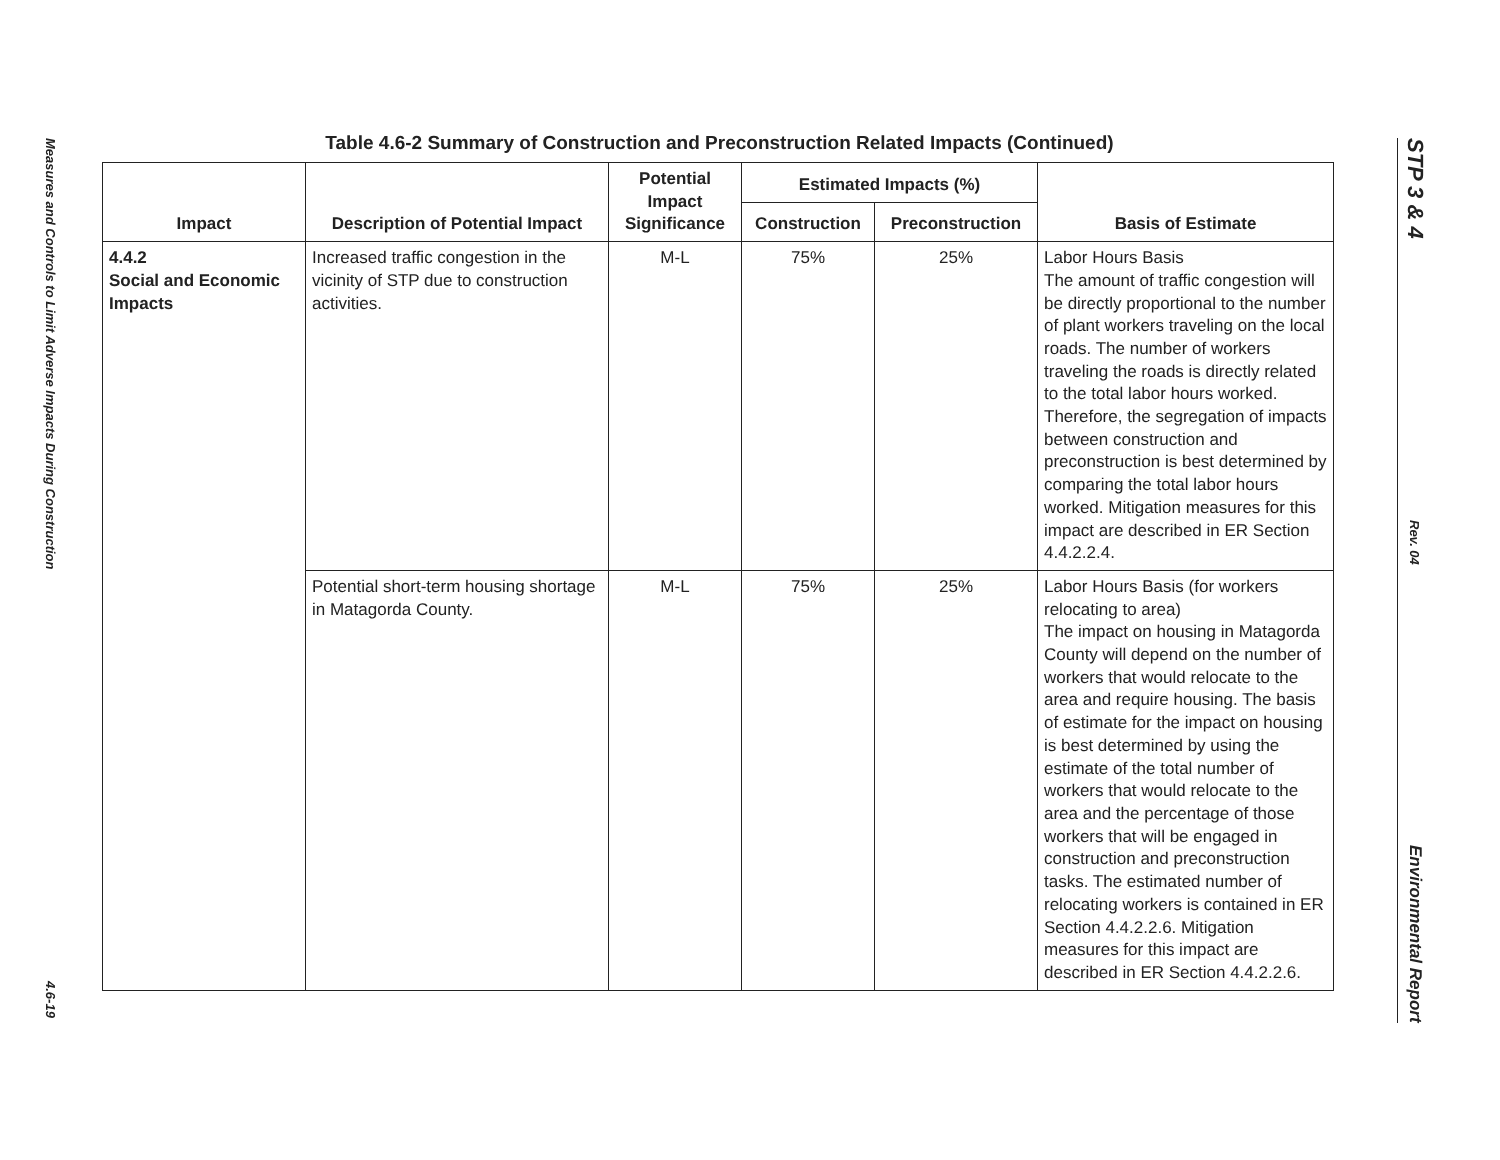Measures and Controls to Limit Adverse Impacts During Construction 4.6-19
Table 4.6-2 Summary of Construction and Preconstruction Related Impacts (Continued)
| Impact | Description of Potential Impact | Potential Impact Significance | Estimated Impacts (%) | | Basis of Estimate |
| --- | --- | --- | --- | --- | --- |
| | | | Construction | Preconstruction | |
| 4.4.2 Social and Economic Impacts | Increased traffic congestion in the vicinity of STP due to construction activities. | M-L | 75% | 25% | Labor Hours Basis The amount of traffic congestion will be directly proportional to the number of plant workers traveling on the local roads. The number of workers traveling the roads is directly related to the total labor hours worked. Therefore, the segregation of impacts between construction and preconstruction is best determined by comparing the total labor hours worked. Mitigation measures for this impact are described in ER Section 4.4.2.2.4. |
| | Potential short-term housing shortage in Matagorda County. | M-L | 75% | 25% | Labor Hours Basis (for workers relocating to area) The impact on housing in Matagorda County will depend on the number of workers that would relocate to the area and require housing. The basis of estimate for the impact on housing is best determined by using the estimate of the total number of workers that would relocate to the area and the percentage of those workers that will be engaged in construction and preconstruction tasks. The estimated number of relocating workers is contained in ER Section 4.4.2.2.6. Mitigation measures for this impact are described in ER Section 4.4.2.2.6. |
STP 3 & 4 Rev. 04 Environmental Report